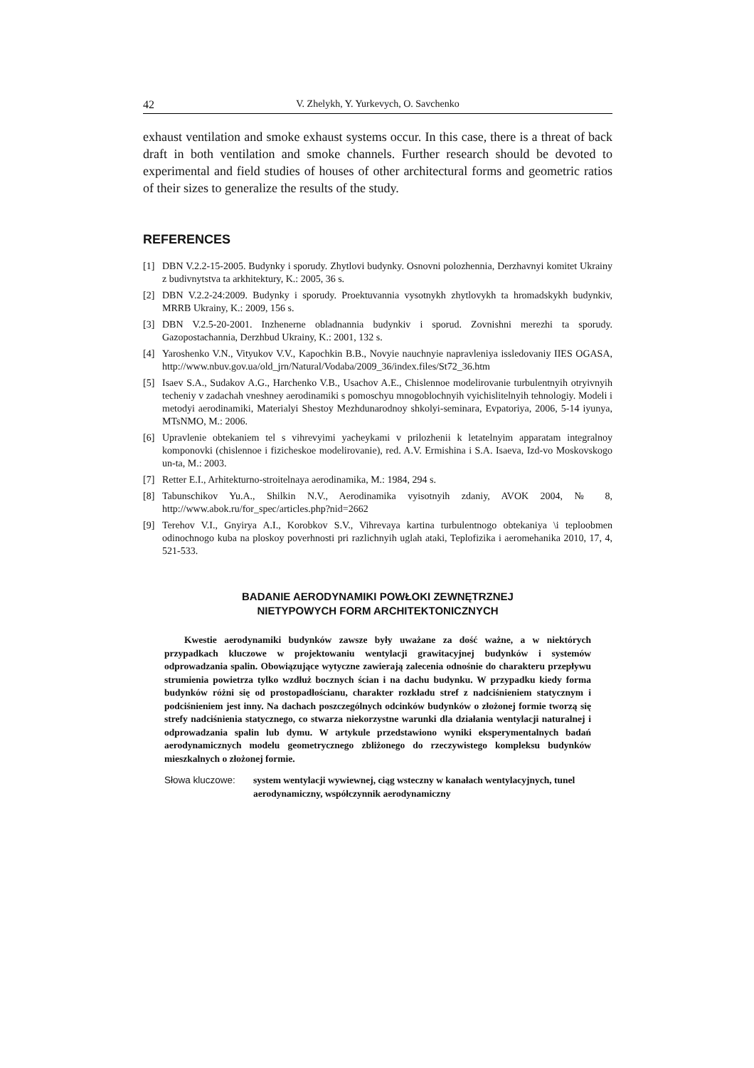42 V. Zhelykh, Y. Yurkevych, O. Savchenko
exhaust ventilation and smoke exhaust systems occur. In this case, there is a threat of back draft in both ventilation and smoke channels. Further research should be devoted to experimental and field studies of houses of other architectural forms and geometric ratios of their sizes to generalize the results of the study.
REFERENCES
[1] DBN V.2.2-15-2005. Budynky i sporudy. Zhytlovi budynky. Osnovni polozhennia, Derzhavnyi komitet Ukrainy z budivnytstva ta arkhitektury, K.: 2005, 36 s.
[2] DBN V.2.2-24:2009. Budynky i sporudy. Proektuvannia vysotnykh zhytlovykh ta hromadskykh budynkiv, MRRB Ukrainy, K.: 2009, 156 s.
[3] DBN V.2.5-20-2001. Inzhenerne obladnannia budynkiv i sporud. Zovnishni merezhi ta sporudy. Gazopostachannia, Derzhbud Ukrainy, K.: 2001, 132 s.
[4] Yaroshenko V.N., Vityukov V.V., Kapochkin B.B., Novyie nauchnyie napravleniya issledovaniy IIES OGASA, http://www.nbuv.gov.ua/old_jrn/Natural/Vodaba/2009_36/index.files/St72_36.htm
[5] Isaev S.A., Sudakov A.G., Harchenko V.B., Usachov A.E., Chislennoe modelirovanie turbulentnyih otryivnyih techeniy v zadachah vneshney aerodinamiki s pomoschyu mnogoblochnyih vyichislitelnyih tehnologiy. Modeli i metodyi aerodinamiki, Materialyi Shestoy Mezhdunarodnoy shkolyi-seminara, Evpatoriya, 2006, 5-14 iyunya, MTsNMO, M.: 2006.
[6] Upravlenie obtekaniem tel s vihrevyimi yacheykami v prilozhenii k letatelnyim apparatam integralnoy komponovki (chislennoe i fizicheskoe modelirovanie), red. A.V. Ermishina i S.A. Isaeva, Izd-vo Moskovskogo un-ta, M.: 2003.
[7] Retter E.I., Arhitekturno-stroitelnaya aerodinamika, M.: 1984, 294 s.
[8] Tabunschikov Yu.A., Shilkin N.V., Aerodinamika vyisotnyih zdaniy, AVOK 2004, № 8, http://www.abok.ru/for_spec/articles.php?nid=2662
[9] Terehov V.I., Gnyirya A.I., Korobkov S.V., Vihrevaya kartina turbulentnogo obtekaniya \i teploobmen odinochnogo kuba na ploskoy poverhnosti pri razlichnyih uglah ataki, Teplofizika i aeromehanika 2010, 17, 4, 521-533.
BADANIE AERODYNAMIKI POWŁOKI ZEWNĘTRZNEJ
NIETYPOWYCH FORM ARCHITEKTONICZNYCH
Kwestie aerodynamiki budynków zawsze były uważane za dość ważne, a w niektórych przypadkach kluczowe w projektowaniu wentylacji grawitacyjnej budynków i systemów odprowadzania spalin. Obowiązujące wytyczne zawierają zalecenia odnośnie do charakteru przepływu strumienia powietrza tylko wzdłuż bocznych ścian i na dachu budynku. W przypadku kiedy forma budynków różni się od prostopadłościanu, charakter rozkładu stref z nadciśnieniem statycznym i podciśnieniem jest inny. Na dachach poszczególnych odcinków budynków o złożonej formie tworzą się strefy nadciśnienia statycznego, co stwarza niekorzystne warunki dla działania wentylacji naturalnej i odprowadzania spalin lub dymu. W artykule przedstawiono wyniki eksperymentalnych badań aerodynamicznych modelu geometrycznego zbliżonego do rzeczywistego kompleksu budynków mieszkalnych o złożonej formie.
Słowa kluczowe: system wentylacji wywiewnej, ciąg wsteczny w kanałach wentylacyjnych, tunel aerodynamiczny, współczynnik aerodynamiczny